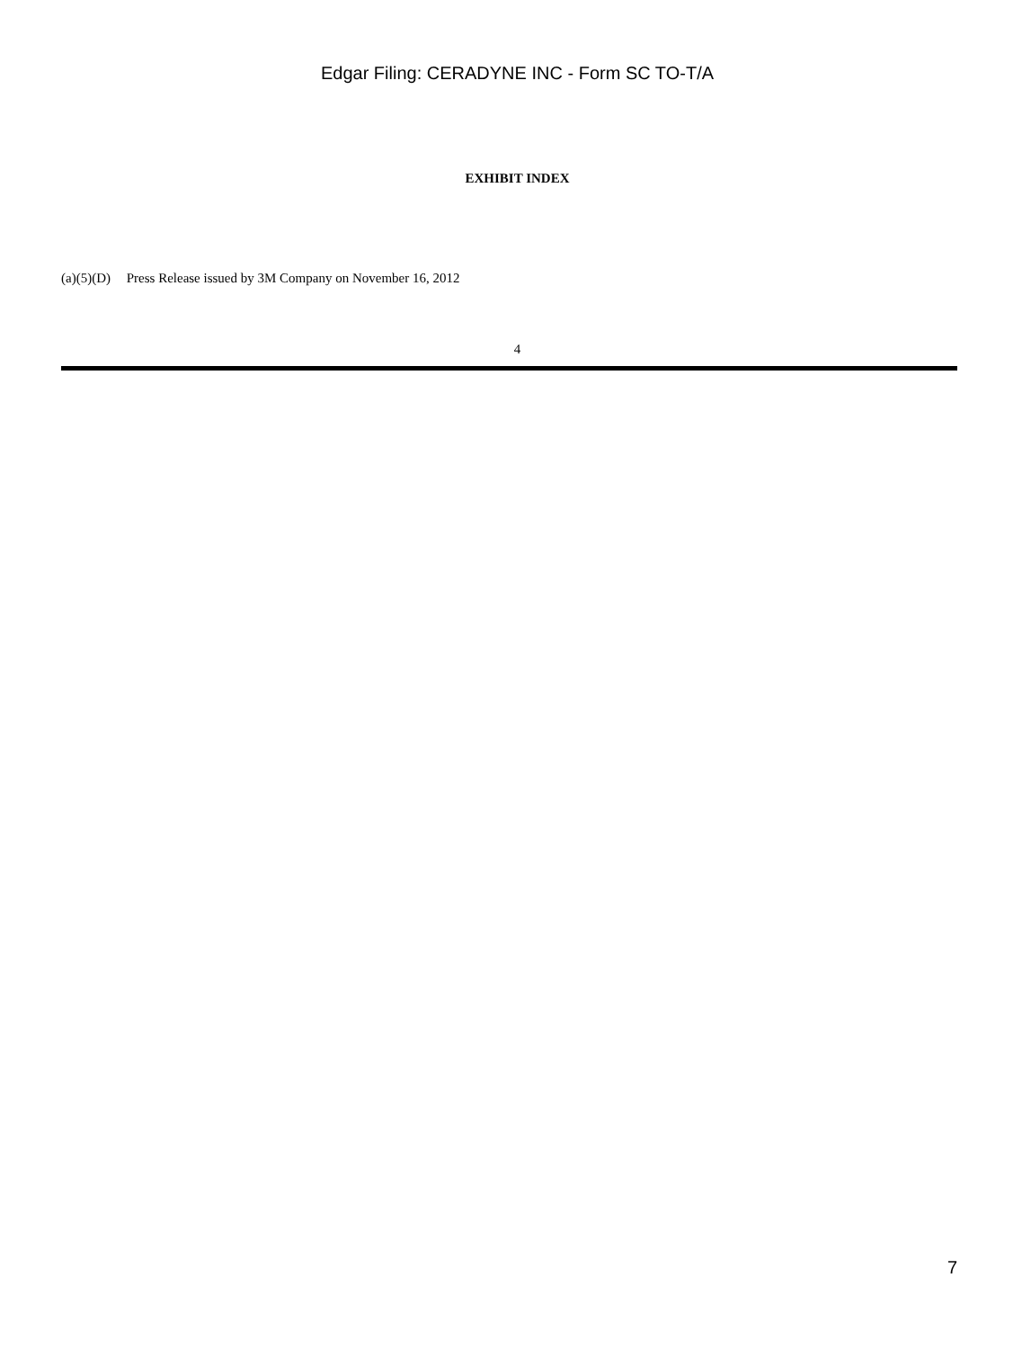Edgar Filing: CERADYNE INC - Form SC TO-T/A
EXHIBIT INDEX
(a)(5)(D) Press Release issued by 3M Company on November 16, 2012
4
7